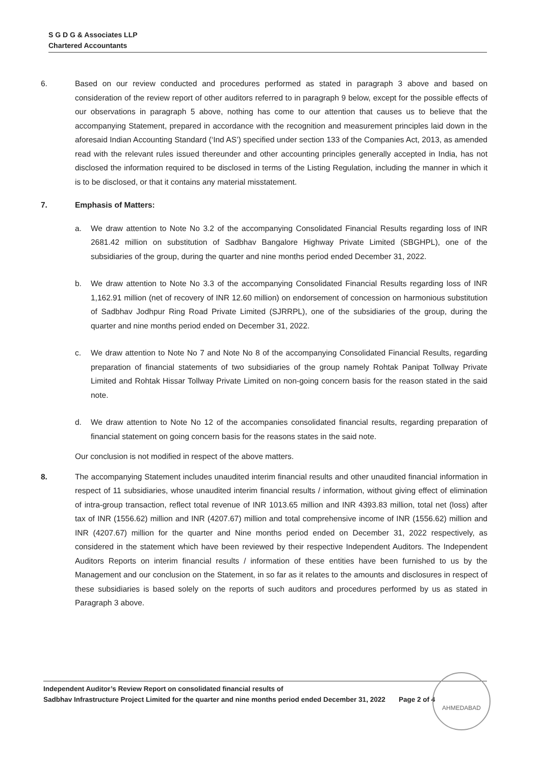S G D G & Associates LLP
Chartered Accountants
6. Based on our review conducted and procedures performed as stated in paragraph 3 above and based on consideration of the review report of other auditors referred to in paragraph 9 below, except for the possible effects of our observations in paragraph 5 above, nothing has come to our attention that causes us to believe that the accompanying Statement, prepared in accordance with the recognition and measurement principles laid down in the aforesaid Indian Accounting Standard (‘Ind AS’) specified under section 133 of the Companies Act, 2013, as amended read with the relevant rules issued thereunder and other accounting principles generally accepted in India, has not disclosed the information required to be disclosed in terms of the Listing Regulation, including the manner in which it is to be disclosed, or that it contains any material misstatement.
7. Emphasis of Matters:
a. We draw attention to Note No 3.2 of the accompanying Consolidated Financial Results regarding loss of INR 2681.42 million on substitution of Sadbhav Bangalore Highway Private Limited (SBGHPL), one of the subsidiaries of the group, during the quarter and nine months period ended December 31, 2022.
b. We draw attention to Note No 3.3 of the accompanying Consolidated Financial Results regarding loss of INR 1,162.91 million (net of recovery of INR 12.60 million) on endorsement of concession on harmonious substitution of Sadbhav Jodhpur Ring Road Private Limited (SJRRPL), one of the subsidiaries of the group, during the quarter and nine months period ended on December 31, 2022.
c. We draw attention to Note No 7 and Note No 8 of the accompanying Consolidated Financial Results, regarding preparation of financial statements of two subsidiaries of the group namely Rohtak Panipat Tollway Private Limited and Rohtak Hissar Tollway Private Limited on non-going concern basis for the reason stated in the said note.
d. We draw attention to Note No 12 of the accompanies consolidated financial results, regarding preparation of financial statement on going concern basis for the reasons states in the said note.
Our conclusion is not modified in respect of the above matters.
8. The accompanying Statement includes unaudited interim financial results and other unaudited financial information in respect of 11 subsidiaries, whose unaudited interim financial results / information, without giving effect of elimination of intra-group transaction, reflect total revenue of INR 1013.65 million and INR 4393.83 million, total net (loss) after tax of INR (1556.62) million and INR (4207.67) million and total comprehensive income of INR (1556.62) million and INR (4207.67) million for the quarter and Nine months period ended on December 31, 2022 respectively, as considered in the statement which have been reviewed by their respective Independent Auditors. The Independent Auditors Reports on interim financial results / information of these entities have been furnished to us by the Management and our conclusion on the Statement, in so far as it relates to the amounts and disclosures in respect of these subsidiaries is based solely on the reports of such auditors and procedures performed by us as stated in Paragraph 3 above.
Independent Auditor’s Review Report on consolidated financial results of
Sadbhav Infrastructure Project Limited for the quarter and nine months period ended December 31, 2022 Page 2 of 4
AHMEDABAD